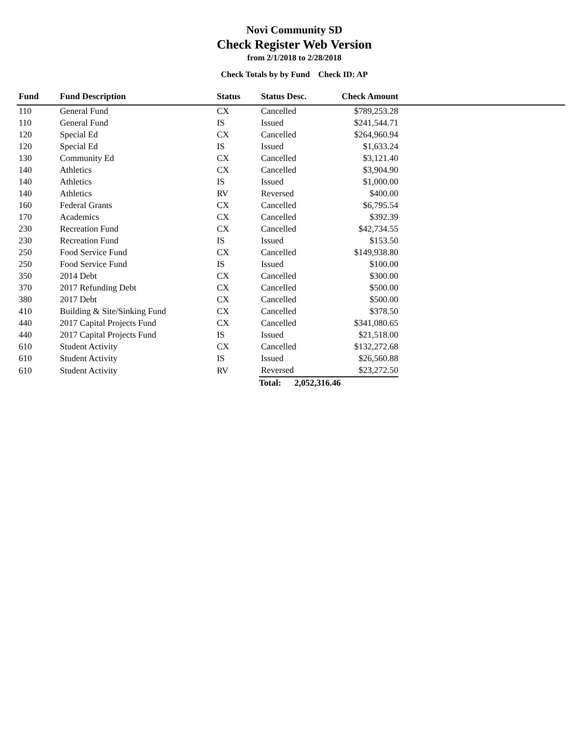Novi Community SD
Check Register Web Version
from 2/1/2018 to 2/28/2018
Check Totals by by Fund Check ID: AP
| Fund | Fund Description | Status | Status Desc. | Check Amount | |
| --- | --- | --- | --- | --- | --- |
| 110 | General Fund | CX | Cancelled | $789,253.28 | |
| 110 | General Fund | IS | Issued | $241,544.71 | |
| 120 | Special Ed | CX | Cancelled | $264,960.94 | |
| 120 | Special Ed | IS | Issued | $1,633.24 | |
| 130 | Community Ed | CX | Cancelled | $3,121.40 | |
| 140 | Athletics | CX | Cancelled | $3,904.90 | |
| 140 | Athletics | IS | Issued | $1,000.00 | |
| 140 | Athletics | RV | Reversed | $400.00 | |
| 160 | Federal Grants | CX | Cancelled | $6,795.54 | |
| 170 | Academics | CX | Cancelled | $392.39 | |
| 230 | Recreation Fund | CX | Cancelled | $42,734.55 | |
| 230 | Recreation Fund | IS | Issued | $153.50 | |
| 250 | Food Service Fund | CX | Cancelled | $149,938.80 | |
| 250 | Food Service Fund | IS | Issued | $100.00 | |
| 350 | 2014 Debt | CX | Cancelled | $300.00 | |
| 370 | 2017 Refunding Debt | CX | Cancelled | $500.00 | |
| 380 | 2017 Debt | CX | Cancelled | $500.00 | |
| 410 | Building & Site/Sinking Fund | CX | Cancelled | $378.50 | |
| 440 | 2017 Capital Projects Fund | CX | Cancelled | $341,080.65 | |
| 440 | 2017 Capital Projects Fund | IS | Issued | $21,518.00 | |
| 610 | Student Activity | CX | Cancelled | $132,272.68 | |
| 610 | Student Activity | IS | Issued | $26,560.88 | |
| 610 | Student Activity | RV | Reversed | $23,272.50 | |
| | | | Total: 2,052,316.46 | | |